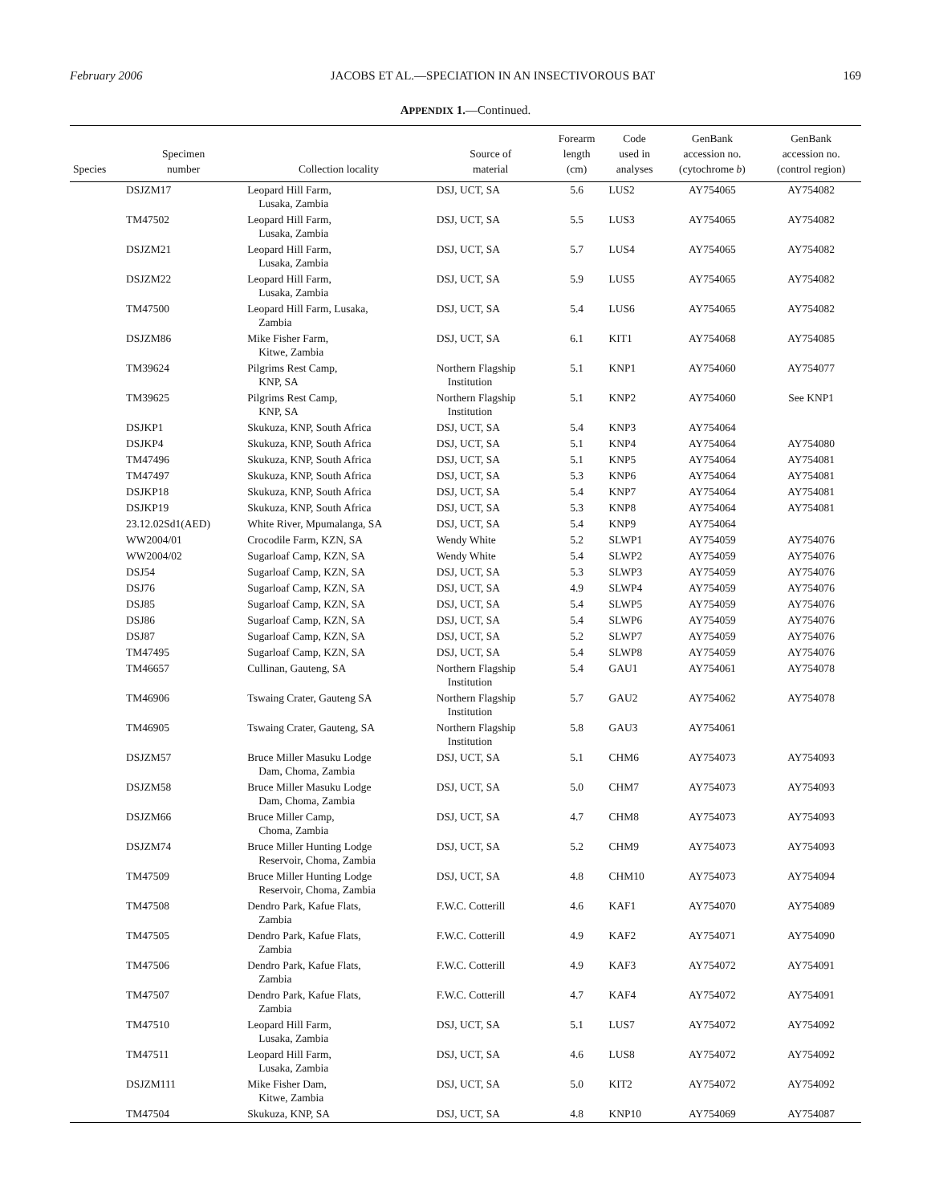February 2006 JACOBS ET AL.—SPECIATION IN AN INSECTIVOROUS BAT 169
APPENDIX 1.—Continued.
| Species | Specimen number | Collection locality | Source of material | Forearm length (cm) | Code used in analyses | GenBank accession no. (cytochrome b ) | GenBank accession no. (control region) |
| --- | --- | --- | --- | --- | --- | --- | --- |
| | DSJZM17 | Leopard Hill Farm, Lusaka, Zambia | DSJ, UCT, SA | 5.6 | LUS2 | AY754065 | AY754082 |
| | TM47502 | Leopard Hill Farm, Lusaka, Zambia | DSJ, UCT, SA | 5.5 | LUS3 | AY754065 | AY754082 |
| | DSJZM21 | Leopard Hill Farm, Lusaka, Zambia | DSJ, UCT, SA | 5.7 | LUS4 | AY754065 | AY754082 |
| | DSJZM22 | Leopard Hill Farm, Lusaka, Zambia | DSJ, UCT, SA | 5.9 | LUS5 | AY754065 | AY754082 |
| | TM47500 | Leopard Hill Farm, Lusaka, Zambia | DSJ, UCT, SA | 5.4 | LUS6 | AY754065 | AY754082 |
| | DSJZM86 | Mike Fisher Farm, Kitwe, Zambia | DSJ, UCT, SA | 6.1 | KIT1 | AY754068 | AY754085 |
| | TM39624 | Pilgrims Rest Camp, KNP, SA | Northern Flagship Institution | 5.1 | KNP1 | AY754060 | AY754077 |
| | TM39625 | Pilgrims Rest Camp, KNP, SA | Northern Flagship Institution | 5.1 | KNP2 | AY754060 | See KNP1 |
| | DSJKP1 | Skukuza, KNP, South Africa | DSJ, UCT, SA | 5.4 | KNP3 | AY754064 | |
| | DSJKP4 | Skukuza, KNP, South Africa | DSJ, UCT, SA | 5.1 | KNP4 | AY754064 | AY754080 |
| | TM47496 | Skukuza, KNP, South Africa | DSJ, UCT, SA | 5.1 | KNP5 | AY754064 | AY754081 |
| | TM47497 | Skukuza, KNP, South Africa | DSJ, UCT, SA | 5.3 | KNP6 | AY754064 | AY754081 |
| | DSJKP18 | Skukuza, KNP, South Africa | DSJ, UCT, SA | 5.4 | KNP7 | AY754064 | AY754081 |
| | DSJKP19 | Skukuza, KNP, South Africa | DSJ, UCT, SA | 5.3 | KNP8 | AY754064 | AY754081 |
| | 23.12.02Sd1(AED) | White River, Mpumalanga, SA | DSJ, UCT, SA | 5.4 | KNP9 | AY754064 | |
| | WW2004/01 | Crocodile Farm, KZN, SA | Wendy White | 5.2 | SLWP1 | AY754059 | AY754076 |
| | WW2004/02 | Sugarloaf Camp, KZN, SA | Wendy White | 5.4 | SLWP2 | AY754059 | AY754076 |
| | DSJ54 | Sugarloaf Camp, KZN, SA | DSJ, UCT, SA | 5.3 | SLWP3 | AY754059 | AY754076 |
| | DSJ76 | Sugarloaf Camp, KZN, SA | DSJ, UCT, SA | 4.9 | SLWP4 | AY754059 | AY754076 |
| | DSJ85 | Sugarloaf Camp, KZN, SA | DSJ, UCT, SA | 5.4 | SLWP5 | AY754059 | AY754076 |
| | DSJ86 | Sugarloaf Camp, KZN, SA | DSJ, UCT, SA | 5.4 | SLWP6 | AY754059 | AY754076 |
| | DSJ87 | Sugarloaf Camp, KZN, SA | DSJ, UCT, SA | 5.2 | SLWP7 | AY754059 | AY754076 |
| | TM47495 | Sugarloaf Camp, KZN, SA | DSJ, UCT, SA | 5.4 | SLWP8 | AY754059 | AY754076 |
| | TM46657 | Cullinan, Gauteng, SA | Northern Flagship Institution | 5.4 | GAU1 | AY754061 | AY754078 |
| | TM46906 | Tswaing Crater, Gauteng SA | Northern Flagship Institution | 5.7 | GAU2 | AY754062 | AY754078 |
| | TM46905 | Tswaing Crater, Gauteng, SA | Northern Flagship Institution | 5.8 | GAU3 | AY754061 | |
| | DSJZM57 | Bruce Miller Masuku Lodge Dam, Choma, Zambia | DSJ, UCT, SA | 5.1 | CHM6 | AY754073 | AY754093 |
| | DSJZM58 | Bruce Miller Masuku Lodge Dam, Choma, Zambia | DSJ, UCT, SA | 5.0 | CHM7 | AY754073 | AY754093 |
| | DSJZM66 | Bruce Miller Camp, Choma, Zambia | DSJ, UCT, SA | 4.7 | CHM8 | AY754073 | AY754093 |
| | DSJZM74 | Bruce Miller Hunting Lodge Reservoir, Choma, Zambia | DSJ, UCT, SA | 5.2 | CHM9 | AY754073 | AY754093 |
| | TM47509 | Bruce Miller Hunting Lodge Reservoir, Choma, Zambia | DSJ, UCT, SA | 4.8 | CHM10 | AY754073 | AY754094 |
| | TM47508 | Dendro Park, Kafue Flats, Zambia | F.W.C. Cotterill | 4.6 | KAF1 | AY754070 | AY754089 |
| | TM47505 | Dendro Park, Kafue Flats, Zambia | F.W.C. Cotterill | 4.9 | KAF2 | AY754071 | AY754090 |
| | TM47506 | Dendro Park, Kafue Flats, Zambia | F.W.C. Cotterill | 4.9 | KAF3 | AY754072 | AY754091 |
| | TM47507 | Dendro Park, Kafue Flats, Zambia | F.W.C. Cotterill | 4.7 | KAF4 | AY754072 | AY754091 |
| | TM47510 | Leopard Hill Farm, Lusaka, Zambia | DSJ, UCT, SA | 5.1 | LUS7 | AY754072 | AY754092 |
| | TM47511 | Leopard Hill Farm, Lusaka, Zambia | DSJ, UCT, SA | 4.6 | LUS8 | AY754072 | AY754092 |
| | DSJZM111 | Mike Fisher Dam, Kitwe, Zambia | DSJ, UCT, SA | 5.0 | KIT2 | AY754072 | AY754092 |
| | TM47504 | Skukuza, KNP, SA | DSJ, UCT, SA | 4.8 | KNP10 | AY754069 | AY754087 |